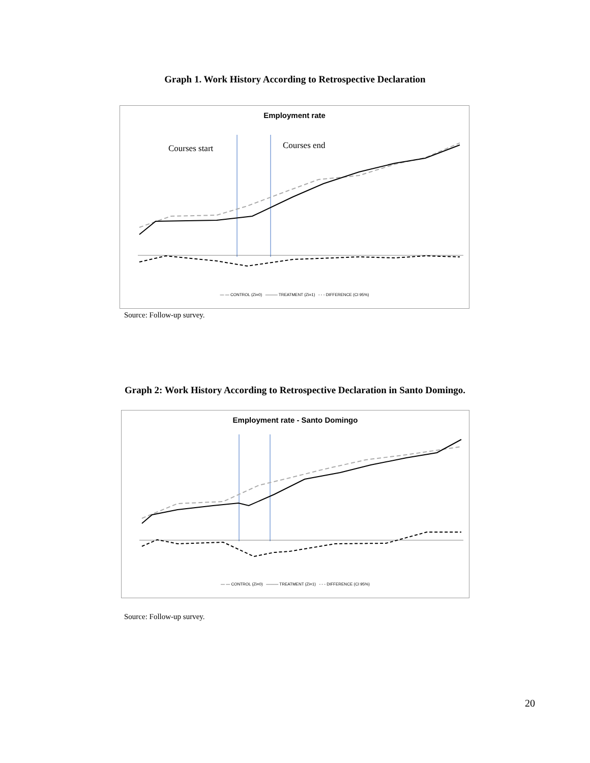Graph 1. Work History According to Retrospective Declaration
Employment rate
Courses start
Courses end
— — CONTROL (Zi=0) ——— TREATMENT (Zi=1) - - - DIFFERENCE (CI 95%)
Source: Follow-up survey.
Graph 2: Work History According to Retrospective Declaration in Santo Domingo.
Employment rate - Santo Domingo
— — CONTROL (Zi=0) ——— TREATMENT (Zi=1) - - - DIFFERENCE (CI 95%)
Source: Follow-up survey.
20